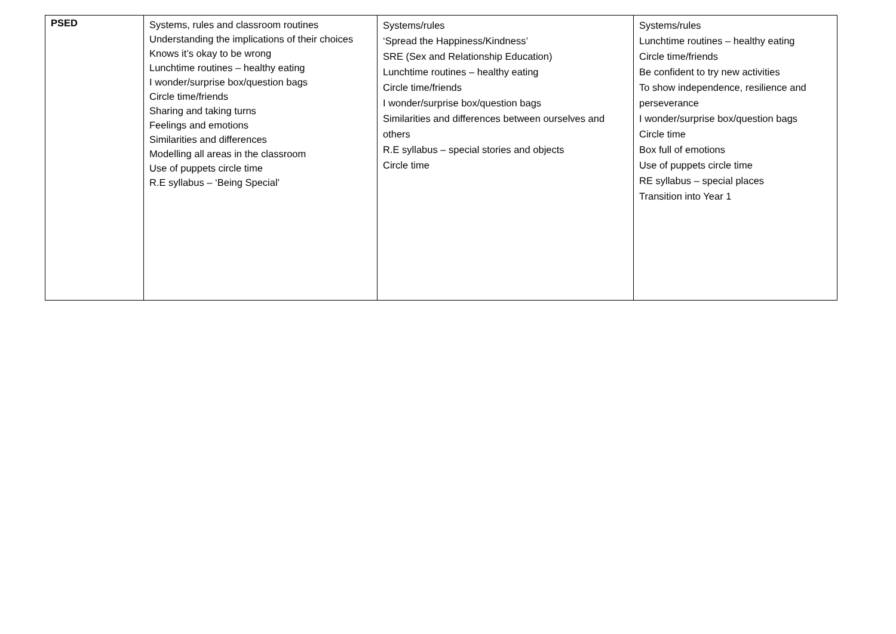| PSED | Systems, rules and classroom routines Understanding the implications of their choices Knows it’s okay to be wrong Lunchtime routines – healthy eating I wonder/surprise box/question bags Circle time/friends Sharing and taking turns Feelings and emotions Similarities and differences Modelling all areas in the classroom Use of puppets circle time R.E syllabus – ‘Being Special’ | Systems/rules ‘Spread the Happiness/Kindness’ SRE (Sex and Relationship Education) Lunchtime routines – healthy eating Circle time/friends I wonder/surprise box/question bags Similarities and differences between ourselves and others R.E syllabus – special stories and objects Circle time | Systems/rules Lunchtime routines – healthy eating Circle time/friends Be confident to try new activities To show independence, resilience and perseverance I wonder/surprise box/question bags Circle time Box full of emotions Use of puppets circle time RE syllabus – special places Transition into Year 1 |